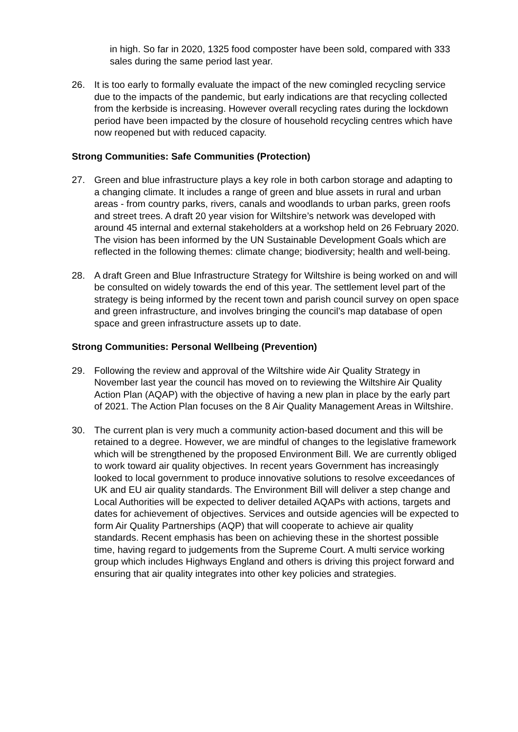in high. So far in 2020, 1325 food composter have been sold, compared with 333 sales during the same period last year.
26. It is too early to formally evaluate the impact of the new comingled recycling service due to the impacts of the pandemic, but early indications are that recycling collected from the kerbside is increasing. However overall recycling rates during the lockdown period have been impacted by the closure of household recycling centres which have now reopened but with reduced capacity.
Strong Communities: Safe Communities (Protection)
27. Green and blue infrastructure plays a key role in both carbon storage and adapting to a changing climate. It includes a range of green and blue assets in rural and urban areas - from country parks, rivers, canals and woodlands to urban parks, green roofs and street trees. A draft 20 year vision for Wiltshire’s network was developed with around 45 internal and external stakeholders at a workshop held on 26 February 2020. The vision has been informed by the UN Sustainable Development Goals which are reflected in the following themes: climate change; biodiversity; health and well-being.
28. A draft Green and Blue Infrastructure Strategy for Wiltshire is being worked on and will be consulted on widely towards the end of this year. The settlement level part of the strategy is being informed by the recent town and parish council survey on open space and green infrastructure, and involves bringing the council’s map database of open space and green infrastructure assets up to date.
Strong Communities: Personal Wellbeing (Prevention)
29. Following the review and approval of the Wiltshire wide Air Quality Strategy in November last year the council has moved on to reviewing the Wiltshire Air Quality Action Plan (AQAP) with the objective of having a new plan in place by the early part of 2021. The Action Plan focuses on the 8 Air Quality Management Areas in Wiltshire.
30. The current plan is very much a community action-based document and this will be retained to a degree. However, we are mindful of changes to the legislative framework which will be strengthened by the proposed Environment Bill. We are currently obliged to work toward air quality objectives. In recent years Government has increasingly looked to local government to produce innovative solutions to resolve exceedances of UK and EU air quality standards. The Environment Bill will deliver a step change and Local Authorities will be expected to deliver detailed AQAPs with actions, targets and dates for achievement of objectives. Services and outside agencies will be expected to form Air Quality Partnerships (AQP) that will cooperate to achieve air quality standards. Recent emphasis has been on achieving these in the shortest possible time, having regard to judgements from the Supreme Court. A multi service working group which includes Highways England and others is driving this project forward and ensuring that air quality integrates into other key policies and strategies.